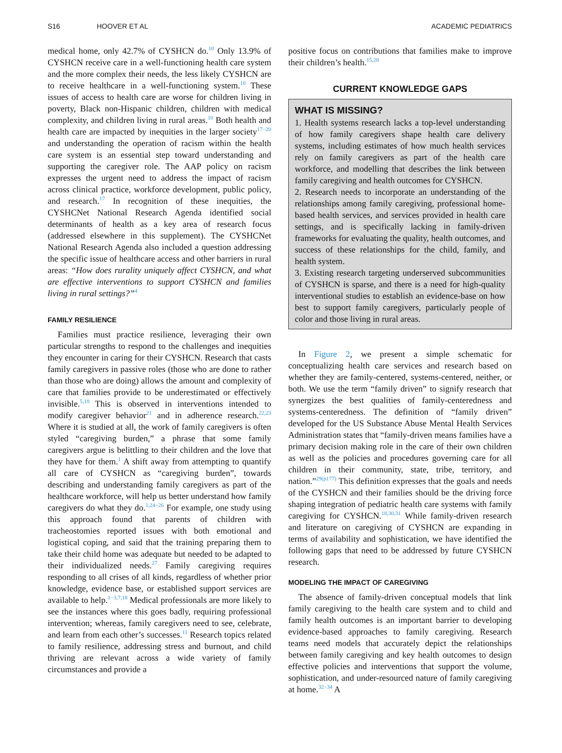S16 HOOVER ET AL ACADEMIC PEDIATRICS
medical home, only 42.7% of CYSHCN do.<sup>10</sup> Only 13.9% of CYSHCN receive care in a well-functioning health care system and the more complex their needs, the less likely CYSHCN are to receive healthcare in a well-functioning system.<sup>10</sup> These issues of access to health care are worse for children living in poverty, Black non-Hispanic children, children with medical complexity, and children living in rural areas.<sup>10</sup> Both health and health care are impacted by inequities in the larger society<sup>17−20</sup> and understanding the operation of racism within the health care system is an essential step toward understanding and supporting the caregiver role. The AAP policy on racism expresses the urgent need to address the impact of racism across clinical practice, workforce development, public policy, and research.<sup>17</sup> In recognition of these inequities, the CYSHCNet National Research Agenda identified social determinants of health as a key area of research focus (addressed elsewhere in this supplement). The CYSHCNet National Research Agenda also included a question addressing the specific issue of healthcare access and other barriers in rural areas: “How does rurality uniquely affect CYSHCN, and what are effective interventions to support CYSHCN and families living in rural settings?”<sup>4</sup>
FAMILY RESILIENCE
Families must practice resilience, leveraging their own particular strengths to respond to the challenges and inequities they encounter in caring for their CYSHCN. Research that casts family caregivers in passive roles (those who are done to rather than those who are doing) allows the amount and complexity of care that families provide to be underestimated or effectively invisible.<sup>5,18</sup> This is observed in interventions intended to modify caregiver behavior<sup>21</sup> and in adherence research.<sup>22,23</sup> Where it is studied at all, the work of family caregivers is often styled “caregiving burden,” a phrase that some family caregivers argue is belittling to their children and the love that they have for them.<sup>1</sup> A shift away from attempting to quantify all care of CYSHCN as “caregiving burden”, towards describing and understanding family caregivers as part of the healthcare workforce, will help us better understand how family caregivers do what they do.<sup>1,24−26</sup> For example, one study using this approach found that parents of children with tracheostomies reported issues with both emotional and logistical coping, and said that the training preparing them to take their child home was adequate but needed to be adapted to their individualized needs.<sup>27</sup> Family caregiving requires responding to all crises of all kinds, regardless of whether prior knowledge, evidence base, or established support services are available to help.<sup>1−3,7,18</sup> Medical professionals are more likely to see the instances where this goes badly, requiring professional intervention; whereas, family caregivers need to see, celebrate, and learn from each other’s successes.<sup>11</sup> Research topics related to family resilience, addressing stress and burnout, and child thriving are relevant across a wide variety of family circumstances and provide a
positive focus on contributions that families make to improve their children’s health.<sup>15,28</sup>
CURRENT KNOWLEDGE GAPS
WHAT IS MISSING?
1. Health systems research lacks a top-level understanding of how family caregivers shape health care delivery systems, including estimates of how much health services rely on family caregivers as part of the health care workforce, and modelling that describes the link between family caregiving and health outcomes for CYSHCN.
2. Research needs to incorporate an understanding of the relationships among family caregiving, professional home-based health services, and services provided in health care settings, and is specifically lacking in family-driven frameworks for evaluating the quality, health outcomes, and success of these relationships for the child, family, and health system.
3. Existing research targeting underserved subcommunities of CYSHCN is sparse, and there is a need for high-quality interventional studies to establish an evidence-base on how best to support family caregivers, particularly people of color and those living in rural areas.
In Figure 2, we present a simple schematic for conceptualizing health care services and research based on whether they are family-centered, systems-centered, neither, or both. We use the term “family driven” to signify research that synergizes the best qualities of family-centeredness and systems-centeredness. The definition of “family driven” developed for the US Substance Abuse Mental Health Services Administration states that “family-driven means families have a primary decision making role in the care of their own children as well as the policies and procedures governing care for all children in their community, state, tribe, territory, and nation.”<sup>29(p177)</sup> This definition expresses that the goals and needs of the CYSHCN and their families should be the driving force shaping integration of pediatric health care systems with family caregiving for CYSHCN.<sup>18,30,31</sup> While family-driven research and literature on caregiving of CYSHCN are expanding in terms of availability and sophistication, we have identified the following gaps that need to be addressed by future CYSHCN research.
MODELING THE IMPACT OF CAREGIVING
The absence of family-driven conceptual models that link family caregiving to the health care system and to child and family health outcomes is an important barrier to developing evidence-based approaches to family caregiving. Research teams need models that accurately depict the relationships between family caregiving and key health outcomes to design effective policies and interventions that support the volume, sophistication, and under-resourced nature of family caregiving at home.<sup>32−34</sup> A